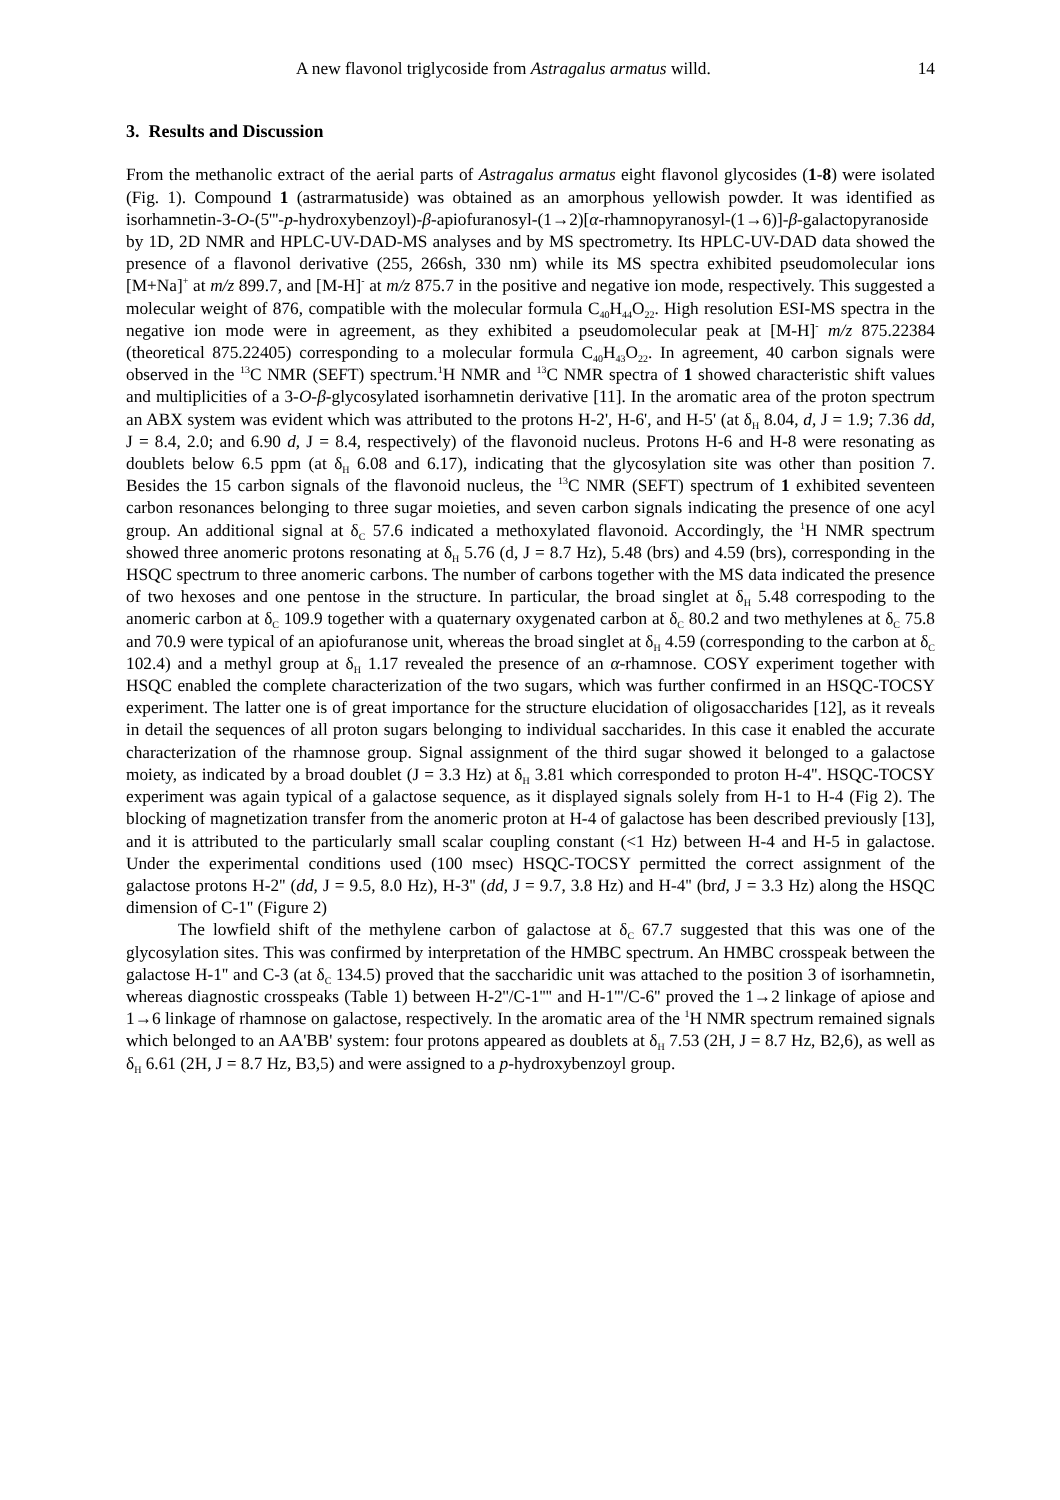A new flavonol triglycoside from Astragalus armatus willd. 14
3. Results and Discussion
From the methanolic extract of the aerial parts of Astragalus armatus eight flavonol glycosides (1-8) were isolated (Fig. 1). Compound 1 (astrarmatuside) was obtained as an amorphous yellowish powder. It was identified as isorhamnetin-3-O-(5'''-p-hydroxybenzoyl)-β-apiofuranosyl-(1→2)[α-rhamnopyranosyl-(1→6)]-β-galactopyranoside by 1D, 2D NMR and HPLC-UV-DAD-MS analyses and by MS spectrometry. Its HPLC-UV-DAD data showed the presence of a flavonol derivative (255, 266sh, 330 nm) while its MS spectra exhibited pseudomolecular ions [M+Na]<sup>+</sup> at m/z 899.7, and [M-H]<sup>-</sup> at m/z 875.7 in the positive and negative ion mode, respectively. This suggested a molecular weight of 876, compatible with the molecular formula C<sub>40</sub>H<sub>44</sub>O<sub>22</sub>. High resolution ESI-MS spectra in the negative ion mode were in agreement, as they exhibited a pseudomolecular peak at [M-H]<sup>-</sup> m/z 875.22384 (theoretical 875.22405) corresponding to a molecular formula C<sub>40</sub>H<sub>43</sub>O<sub>22</sub>. In agreement, 40 carbon signals were observed in the <sup>13</sup>C NMR (SEFT) spectrum.<sup>1</sup>H NMR and <sup>13</sup>C NMR spectra of 1 showed characteristic shift values and multiplicities of a 3-O-β-glycosylated isorhamnetin derivative [11]. In the aromatic area of the proton spectrum an ABX system was evident which was attributed to the protons H-2', H-6', and H-5' (at δ<sub>H</sub> 8.04, d, J = 1.9; 7.36 dd, J = 8.4, 2.0; and 6.90 d, J = 8.4, respectively) of the flavonoid nucleus. Protons H-6 and H-8 were resonating as doublets below 6.5 ppm (at δ<sub>H</sub> 6.08 and 6.17), indicating that the glycosylation site was other than position 7. Besides the 15 carbon signals of the flavonoid nucleus, the <sup>13</sup>C NMR (SEFT) spectrum of 1 exhibited seventeen carbon resonances belonging to three sugar moieties, and seven carbon signals indicating the presence of one acyl group. An additional signal at δ<sub>C</sub> 57.6 indicated a methoxylated flavonoid. Accordingly, the <sup>1</sup>H NMR spectrum showed three anomeric protons resonating at δ<sub>H</sub> 5.76 (d, J = 8.7 Hz), 5.48 (brs) and 4.59 (brs), corresponding in the HSQC spectrum to three anomeric carbons. The number of carbons together with the MS data indicated the presence of two hexoses and one pentose in the structure. In particular, the broad singlet at δ<sub>H</sub> 5.48 correspoding to the anomeric carbon at δ<sub>C</sub> 109.9 together with a quaternary oxygenated carbon at δ<sub>C</sub> 80.2 and two methylenes at δ<sub>C</sub> 75.8 and 70.9 were typical of an apiofuranose unit, whereas the broad singlet at δ<sub>H</sub> 4.59 (corresponding to the carbon at δ<sub>C</sub> 102.4) and a methyl group at δ<sub>H</sub> 1.17 revealed the presence of an α-rhamnose. COSY experiment together with HSQC enabled the complete characterization of the two sugars, which was further confirmed in an HSQC-TOCSY experiment. The latter one is of great importance for the structure elucidation of oligosaccharides [12], as it reveals in detail the sequences of all proton sugars belonging to individual saccharides. In this case it enabled the accurate characterization of the rhamnose group. Signal assignment of the third sugar showed it belonged to a galactose moiety, as indicated by a broad doublet (J = 3.3 Hz) at δ<sub>H</sub> 3.81 which corresponded to proton H-4''. HSQC-TOCSY experiment was again typical of a galactose sequence, as it displayed signals solely from H-1 to H-4 (Fig 2). The blocking of magnetization transfer from the anomeric proton at H-4 of galactose has been described previously [13], and it is attributed to the particularly small scalar coupling constant (<1 Hz) between H-4 and H-5 in galactose. Under the experimental conditions used (100 msec) HSQC-TOCSY permitted the correct assignment of the galactose protons H-2'' (dd, J = 9.5, 8.0 Hz), H-3'' (dd, J = 9.7, 3.8 Hz) and H-4'' (brd, J = 3.3 Hz) along the HSQC dimension of C-1'' (Figure 2)
The lowfield shift of the methylene carbon of galactose at δ<sub>C</sub> 67.7 suggested that this was one of the glycosylation sites. This was confirmed by interpretation of the HMBC spectrum. An HMBC crosspeak between the galactose H-1'' and C-3 (at δ<sub>C</sub> 134.5) proved that the saccharidic unit was attached to the position 3 of isorhamnetin, whereas diagnostic crosspeaks (Table 1) between H-2''/C-1'''' and H-1'''/C-6'' proved the 1→2 linkage of apiose and 1→6 linkage of rhamnose on galactose, respectively. In the aromatic area of the <sup>1</sup>H NMR spectrum remained signals which belonged to an AA'BB' system: four protons appeared as doublets at δ<sub>H</sub> 7.53 (2H, J = 8.7 Hz, B2,6), as well as δ<sub>H</sub> 6.61 (2H, J = 8.7 Hz, B3,5) and were assigned to a p-hydroxybenzoyl group.